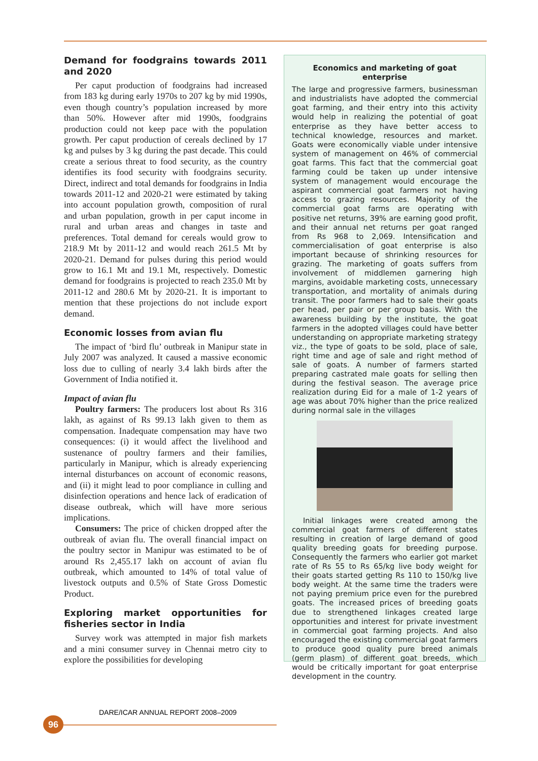Demand for foodgrains towards 2011 and 2020
Per caput production of foodgrains had increased from 183 kg during early 1970s to 207 kg by mid 1990s, even though country’s population increased by more than 50%. However after mid 1990s, foodgrains production could not keep pace with the population growth. Per caput production of cereals declined by 17 kg and pulses by 3 kg during the past decade. This could create a serious threat to food security, as the country identifies its food security with foodgrains security. Direct, indirect and total demands for foodgrains in India towards 2011-12 and 2020-21 were estimated by taking into account population growth, composition of rural and urban population, growth in per caput income in rural and urban areas and changes in taste and preferences. Total demand for cereals would grow to 218.9 Mt by 2011-12 and would reach 261.5 Mt by 2020-21. Demand for pulses during this period would grow to 16.1 Mt and 19.1 Mt, respectively. Domestic demand for foodgrains is projected to reach 235.0 Mt by 2011-12 and 280.6 Mt by 2020-21. It is important to mention that these projections do not include export demand.
Economic losses from avian flu
The impact of ‘bird flu’ outbreak in Manipur state in July 2007 was analyzed. It caused a massive economic loss due to culling of nearly 3.4 lakh birds after the Government of India notified it.
Impact of avian flu
Poultry farmers: The producers lost about Rs 316 lakh, as against of Rs 99.13 lakh given to them as compensation. Inadequate compensation may have two consequences: (i) it would affect the livelihood and sustenance of poultry farmers and their families, particularly in Manipur, which is already experiencing internal disturbances on account of economic reasons, and (ii) it might lead to poor compliance in culling and disinfection operations and hence lack of eradication of disease outbreak, which will have more serious implications.
Consumers: The price of chicken dropped after the outbreak of avian flu. The overall financial impact on the poultry sector in Manipur was estimated to be of around Rs 2,455.17 lakh on account of avian flu outbreak, which amounted to 14% of total value of livestock outputs and 0.5% of State Gross Domestic Product.
Exploring market opportunities for fisheries sector in India
Survey work was attempted in major fish markets and a mini consumer survey in Chennai metro city to explore the possibilities for developing
Economics and marketing of goat enterprise
The large and progressive farmers, businessman and industrialists have adopted the commercial goat farming, and their entry into this activity would help in realizing the potential of goat enterprise as they have better access to technical knowledge, resources and market. Goats were economically viable under intensive system of management on 46% of commercial goat farms. This fact that the commercial goat farming could be taken up under intensive system of management would encourage the aspirant commercial goat farmers not having access to grazing resources. Majority of the commercial goat farms are operating with positive net returns, 39% are earning good profit, and their annual net returns per goat ranged from Rs 968 to 2,069. Intensification and commercialisation of goat enterprise is also important because of shrinking resources for grazing. The marketing of goats suffers from involvement of middlemen garnering high margins, avoidable marketing costs, unnecessary transportation, and mortality of animals during transit. The poor farmers had to sale their goats per head, per pair or per group basis. With the awareness building by the institute, the goat farmers in the adopted villages could have better understanding on appropriate marketing strategy viz., the type of goats to be sold, place of sale, right time and age of sale and right method of sale of goats. A number of farmers started preparing castrated male goats for selling then during the festival season. The average price realization during Eid for a male of 1-2 years of age was about 70% higher than the price realized during normal sale in the villages
Initial linkages were created among the commercial goat farmers of different states resulting in creation of large demand of good quality breeding goats for breeding purpose. Consequently the farmers who earlier got market rate of Rs 55 to Rs 65/kg live body weight for their goats started getting Rs 110 to 150/kg live body weight. At the same time the traders were not paying premium price even for the purebred goats. The increased prices of breeding goats due to strengthened linkages created large opportunities and interest for private investment in commercial goat farming projects. And also encouraged the existing commercial goat farmers to produce good quality pure breed animals (germ plasm) of different goat breeds, which would be critically important for goat enterprise development in the country.
DARE/ICAR ANNUAL REPORT 2008–2009
96